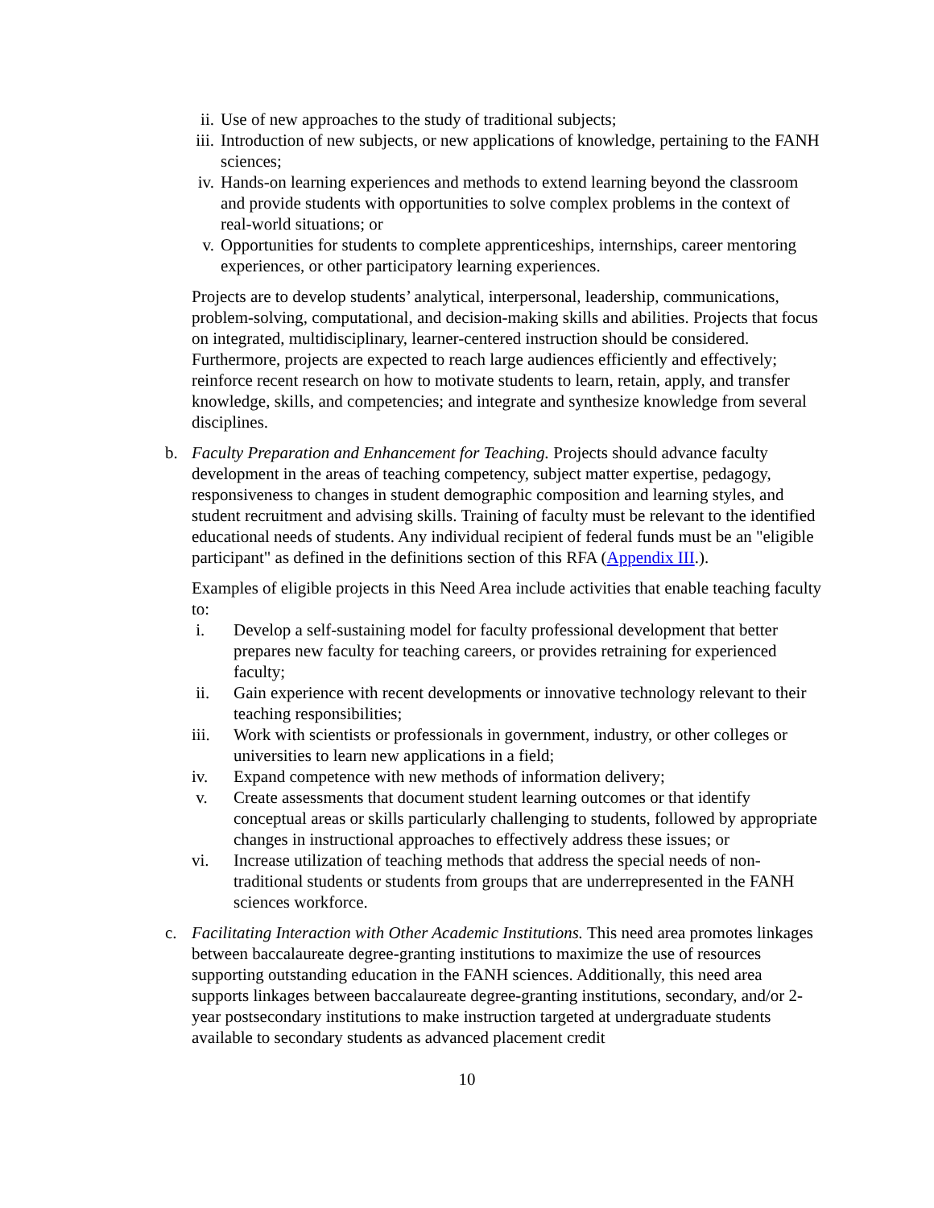ii. Use of new approaches to the study of traditional subjects;
iii. Introduction of new subjects, or new applications of knowledge, pertaining to the FANH sciences;
iv. Hands-on learning experiences and methods to extend learning beyond the classroom and provide students with opportunities to solve complex problems in the context of real-world situations; or
v. Opportunities for students to complete apprenticeships, internships, career mentoring experiences, or other participatory learning experiences.
Projects are to develop students’ analytical, interpersonal, leadership, communications, problem-solving, computational, and decision-making skills and abilities. Projects that focus on integrated, multidisciplinary, learner-centered instruction should be considered. Furthermore, projects are expected to reach large audiences efficiently and effectively; reinforce recent research on how to motivate students to learn, retain, apply, and transfer knowledge, skills, and competencies; and integrate and synthesize knowledge from several disciplines.
b. Faculty Preparation and Enhancement for Teaching. Projects should advance faculty development in the areas of teaching competency, subject matter expertise, pedagogy, responsiveness to changes in student demographic composition and learning styles, and student recruitment and advising skills. Training of faculty must be relevant to the identified educational needs of students. Any individual recipient of federal funds must be an "eligible participant" as defined in the definitions section of this RFA (Appendix III.).
Examples of eligible projects in this Need Area include activities that enable teaching faculty to:
i. Develop a self-sustaining model for faculty professional development that better prepares new faculty for teaching careers, or provides retraining for experienced faculty;
ii. Gain experience with recent developments or innovative technology relevant to their teaching responsibilities;
iii. Work with scientists or professionals in government, industry, or other colleges or universities to learn new applications in a field;
iv. Expand competence with new methods of information delivery;
v. Create assessments that document student learning outcomes or that identify conceptual areas or skills particularly challenging to students, followed by appropriate changes in instructional approaches to effectively address these issues; or
vi. Increase utilization of teaching methods that address the special needs of non-traditional students or students from groups that are underrepresented in the FANH sciences workforce.
c. Facilitating Interaction with Other Academic Institutions. This need area promotes linkages between baccalaureate degree-granting institutions to maximize the use of resources supporting outstanding education in the FANH sciences. Additionally, this need area supports linkages between baccalaureate degree-granting institutions, secondary, and/or 2-year postsecondary institutions to make instruction targeted at undergraduate students available to secondary students as advanced placement credit
10